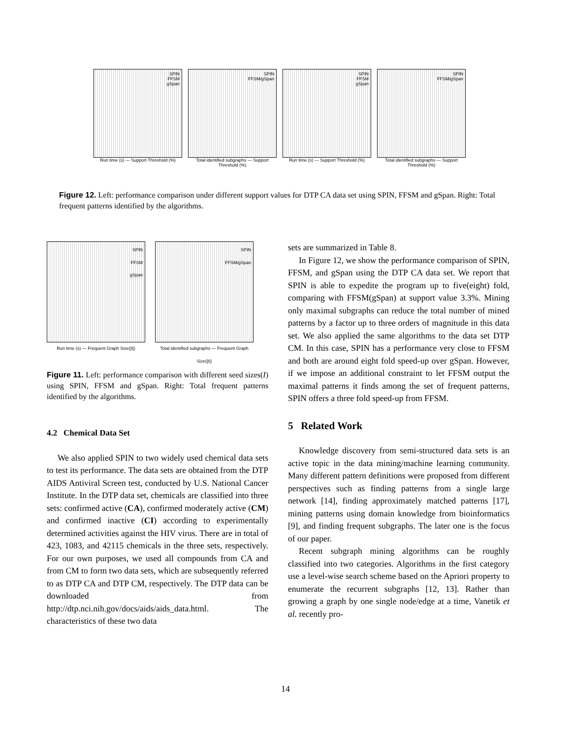SPIN
FFSM
gSpan
Run time (s) — Support Threshold (%)
SPIN
FFSM/gSpan
Total identified subgraphs — Support Threshold (%)
SPIN
FFSM
gSpan
Run time (s) — Support Threshold (%)
SPIN
FFSM/gSpan
Total identified subgraphs — Support Threshold (%)
Figure 12. Left: performance comparison under different support values for DTP CA data set using SPIN, FFSM and gSpan. Right: Total frequent patterns identified by the algorithms.
SPIN
FFSM
gSpan
Run time (s) — Frequent Graph Size(|I|)
SPIN
FFSM/gSpan
Total identified subgraphs — Frequent Graph Size(|I|)
Figure 11. Left: performance comparison with different seed sizes(I) using SPIN, FFSM and gSpan. Right: Total frequent patterns identified by the algorithms.
4.2 Chemical Data Set
We also applied SPIN to two widely used chemical data sets to test its performance. The data sets are obtained from the DTP AIDS Antiviral Screen test, conducted by U.S. National Cancer Institute. In the DTP data set, chemicals are classified into three sets: confirmed active (CA), confirmed moderately active (CM) and confirmed inactive (CI) according to experimentally determined activities against the HIV virus. There are in total of 423, 1083, and 42115 chemicals in the three sets, respectively. For our own purposes, we used all compounds from CA and from CM to form two data sets, which are subsequently referred to as DTP CA and DTP CM, respectively. The DTP data can be downloaded from http://dtp.nci.nih.gov/docs/aids/aids_data.html. The characteristics of these two data
sets are summarized in Table 8.
In Figure 12, we show the performance comparison of SPIN, FFSM, and gSpan using the DTP CA data set. We report that SPIN is able to expedite the program up to five(eight) fold, comparing with FFSM(gSpan) at support value 3.3%. Mining only maximal subgraphs can reduce the total number of mined patterns by a factor up to three orders of magnitude in this data set. We also applied the same algorithms to the data set DTP CM. In this case, SPIN has a performance very close to FFSM and both are around eight fold speed-up over gSpan. However, if we impose an additional constraint to let FFSM output the maximal patterns it finds among the set of frequent patterns, SPIN offers a three fold speed-up from FFSM.
5 Related Work
Knowledge discovery from semi-structured data sets is an active topic in the data mining/machine learning community. Many different pattern definitions were proposed from different perspectives such as finding patterns from a single large network [14], finding approximately matched patterns [17], mining patterns using domain knowledge from bioinformatics [9], and finding frequent subgraphs. The later one is the focus of our paper.
Recent subgraph mining algorithms can be roughly classified into two categories. Algorithms in the first category use a level-wise search scheme based on the Apriori property to enumerate the recurrent subgraphs [12, 13]. Rather than growing a graph by one single node/edge at a time, Vanetik et al. recently pro-
14